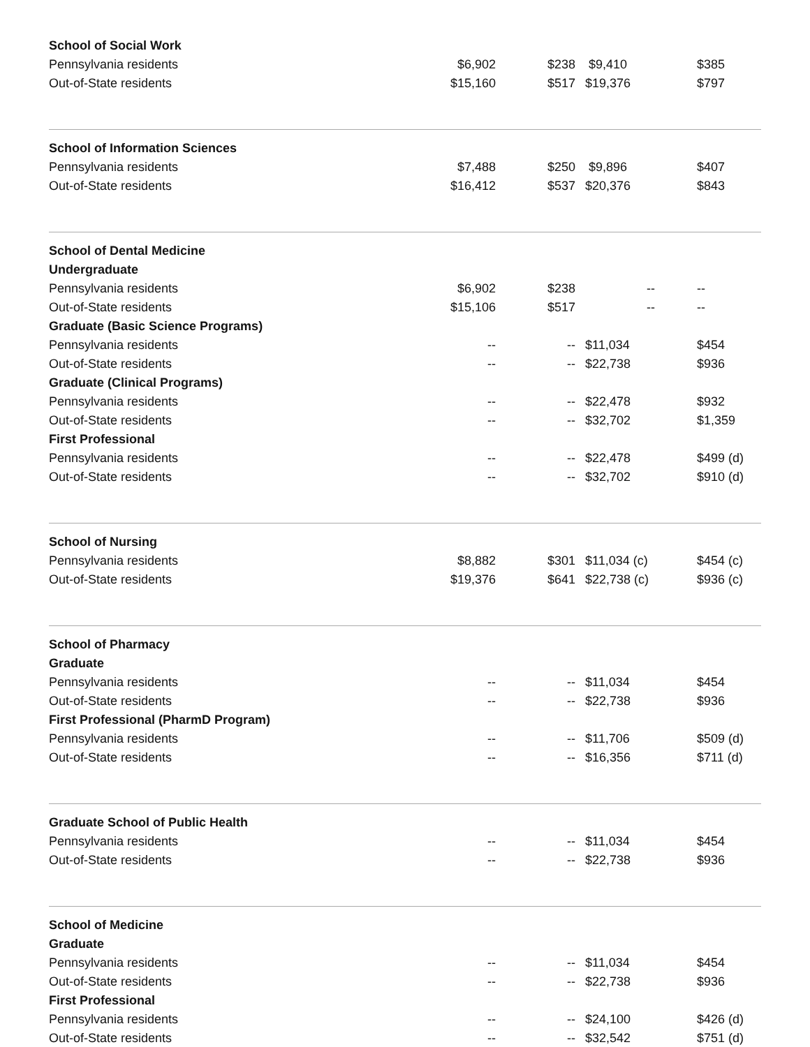| School of Social Work | | | | | |
| Pennsylvania residents | $6,902 | $238 | | $9,410 | $385 |
| Out-of-State residents | $15,160 | $517 | | $19,376 | $797 |
| School of Information Sciences | | | | | |
| Pennsylvania residents | $7,488 | $250 | | $9,896 | $407 |
| Out-of-State residents | $16,412 | $537 | | $20,376 | $843 |
| School of Dental Medicine | | | | | |
| Undergraduate | | | | | |
| Pennsylvania residents | $6,902 | $238 | | -- | -- |
| Out-of-State residents | $15,106 | $517 | | -- | -- |
| Graduate (Basic Science Programs) | | | | | |
| Pennsylvania residents | -- | -- | | $11,034 | $454 |
| Out-of-State residents | -- | -- | | $22,738 | $936 |
| Graduate (Clinical Programs) | | | | | |
| Pennsylvania residents | -- | -- | | $22,478 | $932 |
| Out-of-State residents | -- | -- | | $32,702 | $1,359 |
| First Professional | | | | | |
| Pennsylvania residents | -- | -- | | $22,478 | $499 (d) |
| Out-of-State residents | -- | -- | | $32,702 | $910 (d) |
| School of Nursing | | | | | |
| Pennsylvania residents | $8,882 | $301 | | $11,034 (c) | $454 (c) |
| Out-of-State residents | $19,376 | $641 | | $22,738 (c) | $936 (c) |
| School of Pharmacy | | | | | |
| Graduate | | | | | |
| Pennsylvania residents | -- | -- | | $11,034 | $454 |
| Out-of-State residents | -- | -- | | $22,738 | $936 |
| First Professional (PharmD Program) | | | | | |
| Pennsylvania residents | -- | -- | | $11,706 | $509 (d) |
| Out-of-State residents | -- | -- | | $16,356 | $711 (d) |
| Graduate School of Public Health | | | | | |
| Pennsylvania residents | -- | -- | | $11,034 | $454 |
| Out-of-State residents | -- | -- | | $22,738 | $936 |
| School of Medicine | | | | | |
| Graduate | | | | | |
| Pennsylvania residents | -- | -- | | $11,034 | $454 |
| Out-of-State residents | -- | -- | | $22,738 | $936 |
| First Professional | | | | | |
| Pennsylvania residents | -- | -- | | $24,100 | $426 (d) |
| Out-of-State residents | -- | -- | | $32,542 | $751 (d) |